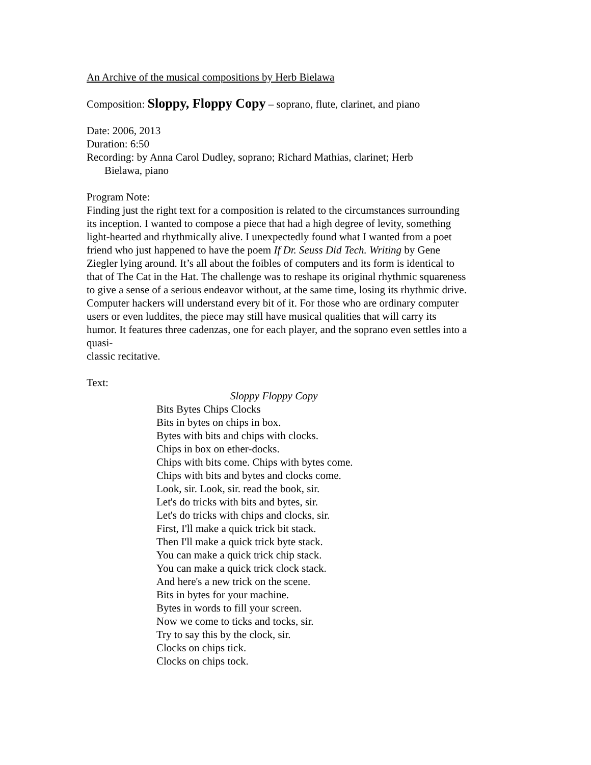An Archive of the musical compositions by Herb Bielawa
Composition: Sloppy, Floppy Copy – soprano, flute, clarinet, and piano
Date: 2006, 2013
Duration: 6:50
Recording: by Anna Carol Dudley, soprano; Richard Mathias, clarinet; Herb
Bielawa, piano
Program Note:
Finding just the right text for a composition is related to the circumstances surrounding its inception. I wanted to compose a piece that had a high degree of levity, something light-hearted and rhythmically alive. I unexpectedly found what I wanted from a poet friend who just happened to have the poem If Dr. Seuss Did Tech. Writing by Gene Ziegler lying around. It’s all about the foibles of computers and its form is identical to that of The Cat in the Hat. The challenge was to reshape its original rhythmic squareness to give a sense of a serious endeavor without, at the same time, losing its rhythmic drive. Computer hackers will understand every bit of it. For those who are ordinary computer users or even luddites, the piece may still have musical qualities that will carry its humor. It features three cadenzas, one for each player, and the soprano even settles into a quasi-
classic recitative.
Text:
Sloppy Floppy Copy
Bits Bytes Chips Clocks
Bits in bytes on chips in box.
Bytes with bits and chips with clocks.
Chips in box on ether-docks.
Chips with bits come. Chips with bytes come.
Chips with bits and bytes and clocks come.
Look, sir. Look, sir. read the book, sir.
Let's do tricks with bits and bytes, sir.
Let's do tricks with chips and clocks, sir.
First, I'll make a quick trick bit stack.
Then I'll make a quick trick byte stack.
You can make a quick trick chip stack.
You can make a quick trick clock stack.
And here's a new trick on the scene.
Bits in bytes for your machine.
Bytes in words to fill your screen.
Now we come to ticks and tocks, sir.
Try to say this by the clock, sir.
Clocks on chips tick.
Clocks on chips tock.